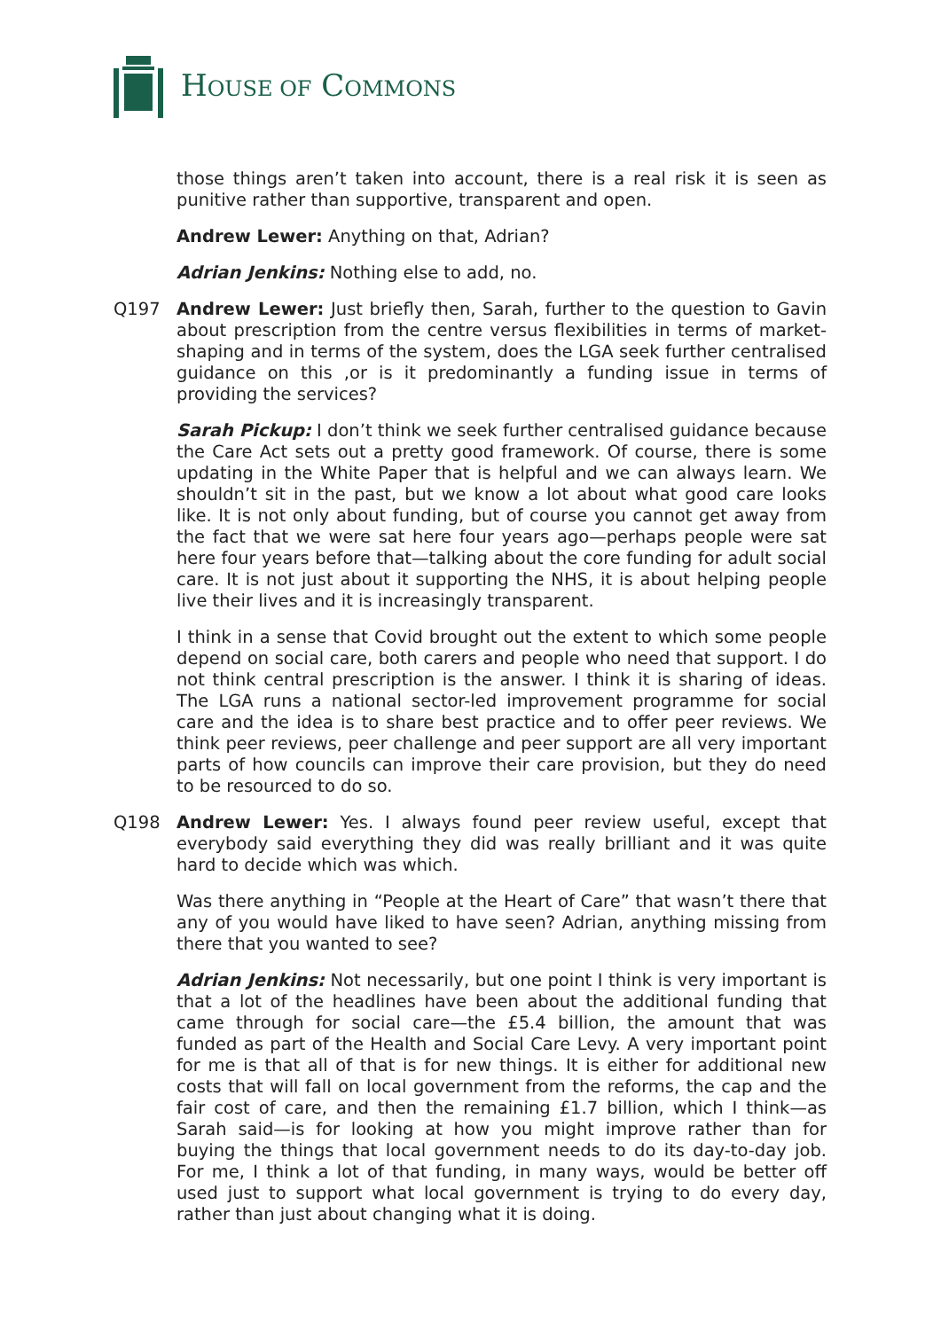HOUSE OF COMMONS
those things aren’t taken into account, there is a real risk it is seen as punitive rather than supportive, transparent and open.
Andrew Lewer: Anything on that, Adrian?
Adrian Jenkins: Nothing else to add, no.
Q197 Andrew Lewer: Just briefly then, Sarah, further to the question to Gavin about prescription from the centre versus flexibilities in terms of market-shaping and in terms of the system, does the LGA seek further centralised guidance on this ,or is it predominantly a funding issue in terms of providing the services?
Sarah Pickup: I don’t think we seek further centralised guidance because the Care Act sets out a pretty good framework. Of course, there is some updating in the White Paper that is helpful and we can always learn. We shouldn’t sit in the past, but we know a lot about what good care looks like. It is not only about funding, but of course you cannot get away from the fact that we were sat here four years ago—perhaps people were sat here four years before that—talking about the core funding for adult social care. It is not just about it supporting the NHS, it is about helping people live their lives and it is increasingly transparent.
I think in a sense that Covid brought out the extent to which some people depend on social care, both carers and people who need that support. I do not think central prescription is the answer. I think it is sharing of ideas. The LGA runs a national sector-led improvement programme for social care and the idea is to share best practice and to offer peer reviews. We think peer reviews, peer challenge and peer support are all very important parts of how councils can improve their care provision, but they do need to be resourced to do so.
Q198 Andrew Lewer: Yes. I always found peer review useful, except that everybody said everything they did was really brilliant and it was quite hard to decide which was which.
Was there anything in “People at the Heart of Care” that wasn’t there that any of you would have liked to have seen? Adrian, anything missing from there that you wanted to see?
Adrian Jenkins: Not necessarily, but one point I think is very important is that a lot of the headlines have been about the additional funding that came through for social care—the £5.4 billion, the amount that was funded as part of the Health and Social Care Levy. A very important point for me is that all of that is for new things. It is either for additional new costs that will fall on local government from the reforms, the cap and the fair cost of care, and then the remaining £1.7 billion, which I think—as Sarah said—is for looking at how you might improve rather than for buying the things that local government needs to do its day-to-day job. For me, I think a lot of that funding, in many ways, would be better off used just to support what local government is trying to do every day, rather than just about changing what it is doing.